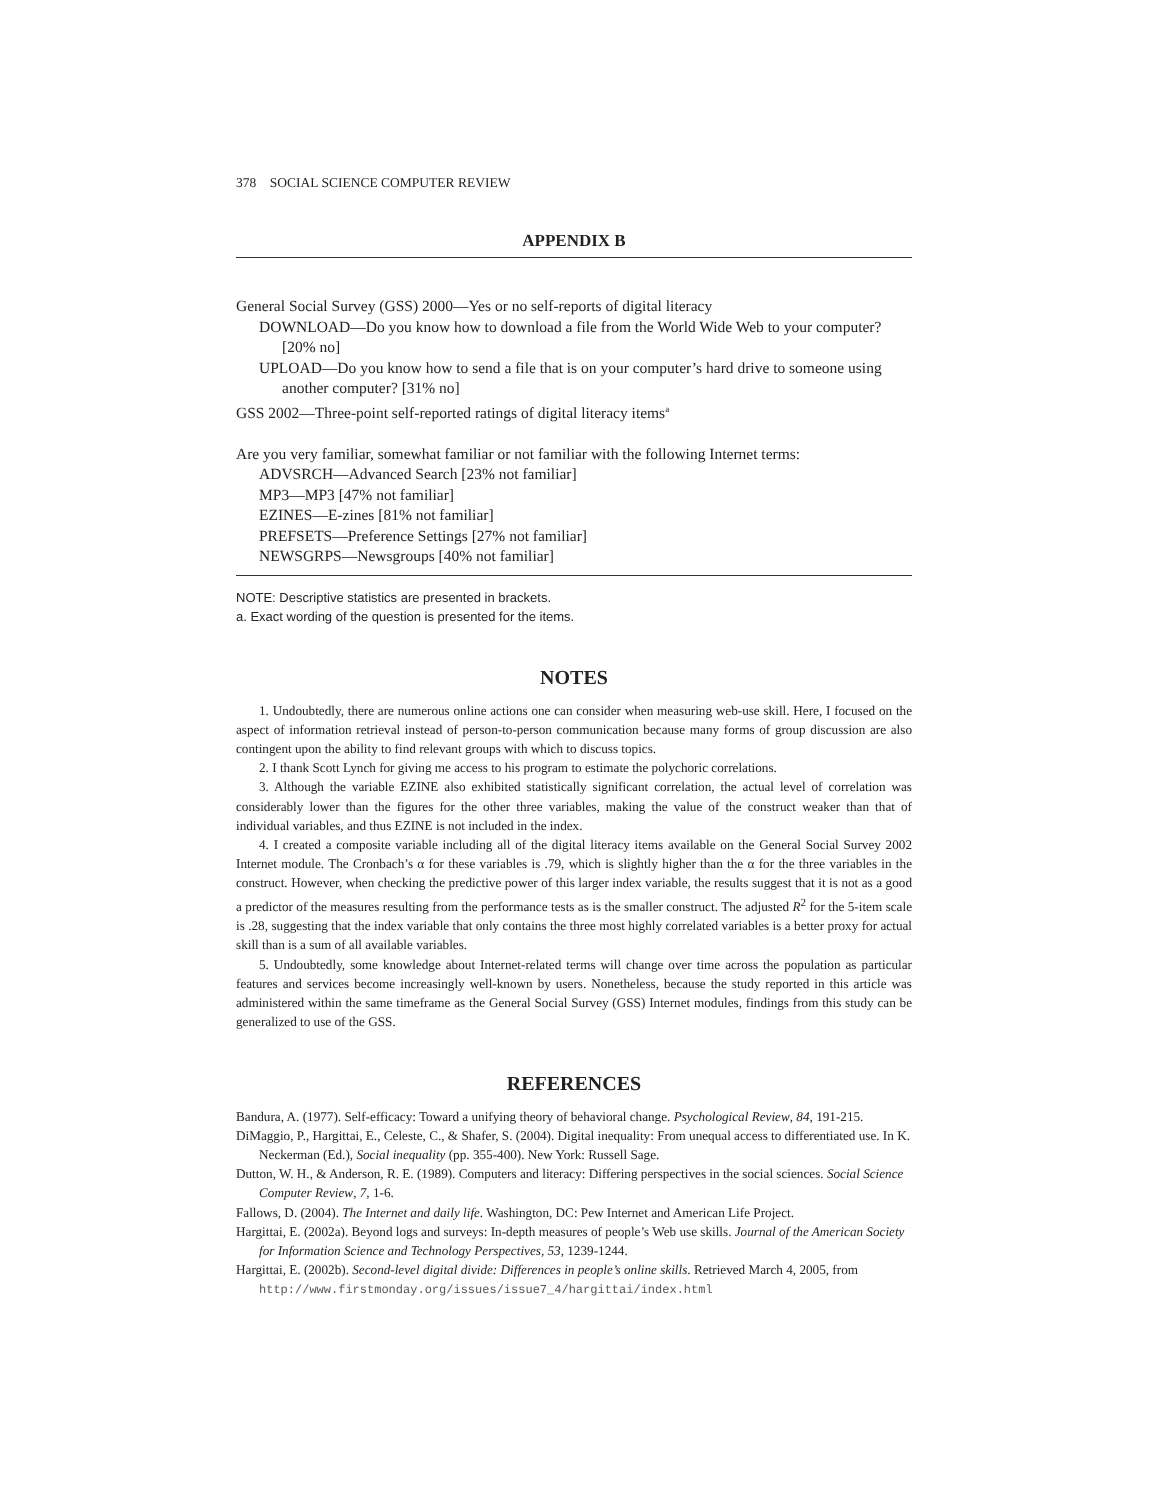378 SOCIAL SCIENCE COMPUTER REVIEW
APPENDIX B
General Social Survey (GSS) 2000—Yes or no self-reports of digital literacy
DOWNLOAD—Do you know how to download a file from the World Wide Web to your computer? [20% no]
UPLOAD—Do you know how to send a file that is on your computer’s hard drive to someone using another computer? [31% no]
GSS 2002—Three-point self-reported ratings of digital literacy items<sup>a</sup>
Are you very familiar, somewhat familiar or not familiar with the following Internet terms:
ADVSRCH—Advanced Search [23% not familiar]
MP3—MP3 [47% not familiar]
EZINES—E-zines [81% not familiar]
PREFSETS—Preference Settings [27% not familiar]
NEWSGRPS—Newsgroups [40% not familiar]
NOTE: Descriptive statistics are presented in brackets.
a. Exact wording of the question is presented for the items.
NOTES
1. Undoubtedly, there are numerous online actions one can consider when measuring web-use skill. Here, I focused on the aspect of information retrieval instead of person-to-person communication because many forms of group discussion are also contingent upon the ability to find relevant groups with which to discuss topics.
2. I thank Scott Lynch for giving me access to his program to estimate the polychoric correlations.
3. Although the variable EZINE also exhibited statistically significant correlation, the actual level of correlation was considerably lower than the figures for the other three variables, making the value of the construct weaker than that of individual variables, and thus EZINE is not included in the index.
4. I created a composite variable including all of the digital literacy items available on the General Social Survey 2002 Internet module. The Cronbach’s α for these variables is .79, which is slightly higher than the α for the three variables in the construct. However, when checking the predictive power of this larger index variable, the results suggest that it is not as a good a predictor of the measures resulting from the performance tests as is the smaller construct. The adjusted R<sup>2</sup> for the 5-item scale is .28, suggesting that the index variable that only contains the three most highly correlated variables is a better proxy for actual skill than is a sum of all available variables.
5. Undoubtedly, some knowledge about Internet-related terms will change over time across the population as particular features and services become increasingly well-known by users. Nonetheless, because the study reported in this article was administered within the same timeframe as the General Social Survey (GSS) Internet modules, findings from this study can be generalized to use of the GSS.
REFERENCES
Bandura, A. (1977). Self-efficacy: Toward a unifying theory of behavioral change. Psychological Review, 84, 191-215.
DiMaggio, P., Hargittai, E., Celeste, C., & Shafer, S. (2004). Digital inequality: From unequal access to differentiated use. In K. Neckerman (Ed.), Social inequality (pp. 355-400). New York: Russell Sage.
Dutton, W. H., & Anderson, R. E. (1989). Computers and literacy: Differing perspectives in the social sciences. Social Science Computer Review, 7, 1-6.
Fallows, D. (2004). The Internet and daily life. Washington, DC: Pew Internet and American Life Project.
Hargittai, E. (2002a). Beyond logs and surveys: In-depth measures of people’s Web use skills. Journal of the American Society for Information Science and Technology Perspectives, 53, 1239-1244.
Hargittai, E. (2002b). Second-level digital divide: Differences in people’s online skills. Retrieved March 4, 2005, from http://www.firstmonday.org/issues/issue7_4/hargittai/index.html